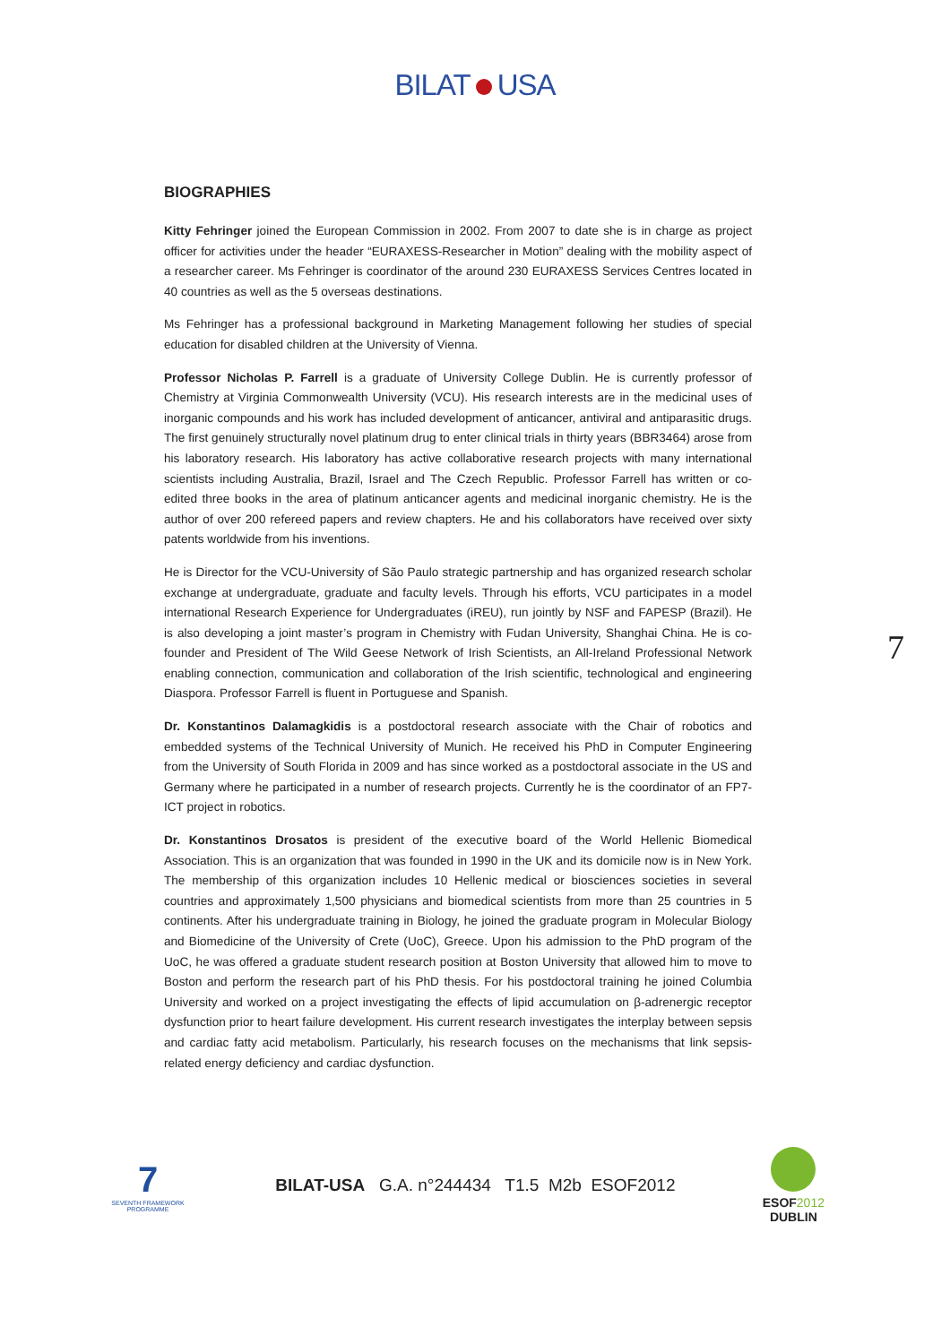BILAT USA
BIOGRAPHIES
Kitty Fehringer joined the European Commission in 2002. From 2007 to date she is in charge as project officer for activities under the header “EURAXESS-Researcher in Motion” dealing with the mobility aspect of a researcher career. Ms Fehringer is coordinator of the around 230 EURAXESS Services Centres located in 40 countries as well as the 5 overseas destinations.
Ms Fehringer has a professional background in Marketing Management following her studies of special education for disabled children at the University of Vienna.
Professor Nicholas P. Farrell is a graduate of University College Dublin. He is currently professor of Chemistry at Virginia Commonwealth University (VCU). His research interests are in the medicinal uses of inorganic compounds and his work has included development of anticancer, antiviral and antiparasitic drugs. The first genuinely structurally novel platinum drug to enter clinical trials in thirty years (BBR3464) arose from his laboratory research. His laboratory has active collaborative research projects with many international scientists including Australia, Brazil, Israel and The Czech Republic. Professor Farrell has written or co-edited three books in the area of platinum anticancer agents and medicinal inorganic chemistry. He is the author of over 200 refereed papers and review chapters. He and his collaborators have received over sixty patents worldwide from his inventions.
He is Director for the VCU-University of São Paulo strategic partnership and has organized research scholar exchange at undergraduate, graduate and faculty levels. Through his efforts, VCU participates in a model international Research Experience for Undergraduates (iREU), run jointly by NSF and FAPESP (Brazil). He is also developing a joint master’s program in Chemistry with Fudan University, Shanghai China. He is co-founder and President of The Wild Geese Network of Irish Scientists, an All-Ireland Professional Network enabling connection, communication and collaboration of the Irish scientific, technological and engineering Diaspora. Professor Farrell is fluent in Portuguese and Spanish.
Dr. Konstantinos Dalamagkidis is a postdoctoral research associate with the Chair of robotics and embedded systems of the Technical University of Munich. He received his PhD in Computer Engineering from the University of South Florida in 2009 and has since worked as a postdoctoral associate in the US and Germany where he participated in a number of research projects. Currently he is the coordinator of an FP7-ICT project in robotics.
Dr. Konstantinos Drosatos is president of the executive board of the World Hellenic Biomedical Association. This is an organization that was founded in 1990 in the UK and its domicile now is in New York. The membership of this organization includes 10 Hellenic medical or biosciences societies in several countries and approximately 1,500 physicians and biomedical scientists from more than 25 countries in 5 continents. After his undergraduate training in Biology, he joined the graduate program in Molecular Biology and Biomedicine of the University of Crete (UoC), Greece. Upon his admission to the PhD program of the UoC, he was offered a graduate student research position at Boston University that allowed him to move to Boston and perform the research part of his PhD thesis. For his postdoctoral training he joined Columbia University and worked on a project investigating the effects of lipid accumulation on β-adrenergic receptor dysfunction prior to heart failure development. His current research investigates the interplay between sepsis and cardiac fatty acid metabolism. Particularly, his research focuses on the mechanisms that link sepsis-related energy deficiency and cardiac dysfunction.
7
7
SEVENTH FRAMEWORK PROGRAMME
BILAT-USA G.A. n°244434 T1.5 M2b ESOF2012
ESOF2012
DUBLIN